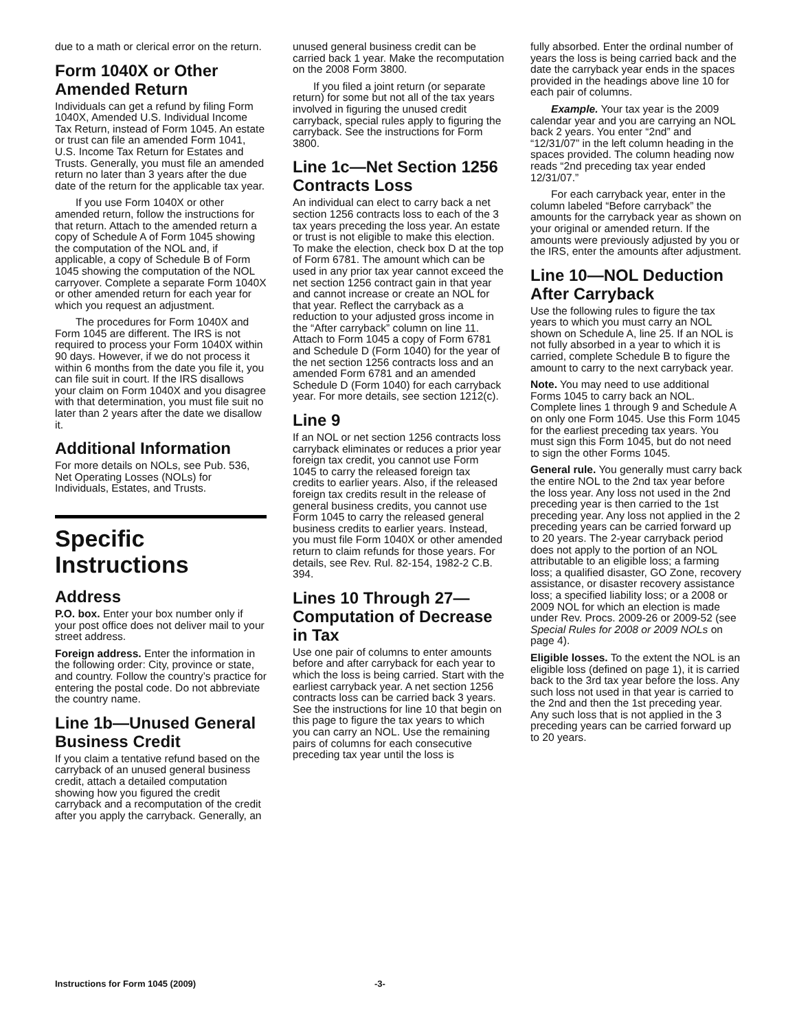due to a math or clerical error on the return.
Form 1040X or Other Amended Return
Individuals can get a refund by filing Form 1040X, Amended U.S. Individual Income Tax Return, instead of Form 1045. An estate or trust can file an amended Form 1041, U.S. Income Tax Return for Estates and Trusts. Generally, you must file an amended return no later than 3 years after the due date of the return for the applicable tax year.
If you use Form 1040X or other amended return, follow the instructions for that return. Attach to the amended return a copy of Schedule A of Form 1045 showing the computation of the NOL and, if applicable, a copy of Schedule B of Form 1045 showing the computation of the NOL carryover. Complete a separate Form 1040X or other amended return for each year for which you request an adjustment.
The procedures for Form 1040X and Form 1045 are different. The IRS is not required to process your Form 1040X within 90 days. However, if we do not process it within 6 months from the date you file it, you can file suit in court. If the IRS disallows your claim on Form 1040X and you disagree with that determination, you must file suit no later than 2 years after the date we disallow it.
Additional Information
For more details on NOLs, see Pub. 536, Net Operating Losses (NOLs) for Individuals, Estates, and Trusts.
Specific Instructions
Address
P.O. box. Enter your box number only if your post office does not deliver mail to your street address.
Foreign address. Enter the information in the following order: City, province or state, and country. Follow the country’s practice for entering the postal code. Do not abbreviate the country name.
Line 1b—Unused General Business Credit
If you claim a tentative refund based on the carryback of an unused general business credit, attach a detailed computation showing how you figured the credit carryback and a recomputation of the credit after you apply the carryback. Generally, an
unused general business credit can be carried back 1 year. Make the recomputation on the 2008 Form 3800.
If you filed a joint return (or separate return) for some but not all of the tax years involved in figuring the unused credit carryback, special rules apply to figuring the carryback. See the instructions for Form 3800.
Line 1c—Net Section 1256 Contracts Loss
An individual can elect to carry back a net section 1256 contracts loss to each of the 3 tax years preceding the loss year. An estate or trust is not eligible to make this election. To make the election, check box D at the top of Form 6781. The amount which can be used in any prior tax year cannot exceed the net section 1256 contract gain in that year and cannot increase or create an NOL for that year. Reflect the carryback as a reduction to your adjusted gross income in the “After carryback” column on line 11. Attach to Form 1045 a copy of Form 6781 and Schedule D (Form 1040) for the year of the net section 1256 contracts loss and an amended Form 6781 and an amended Schedule D (Form 1040) for each carryback year. For more details, see section 1212(c).
Line 9
If an NOL or net section 1256 contracts loss carryback eliminates or reduces a prior year foreign tax credit, you cannot use Form 1045 to carry the released foreign tax credits to earlier years. Also, if the released foreign tax credits result in the release of general business credits, you cannot use Form 1045 to carry the released general business credits to earlier years. Instead, you must file Form 1040X or other amended return to claim refunds for those years. For details, see Rev. Rul. 82-154, 1982-2 C.B. 394.
Lines 10 Through 27—Computation of Decrease in Tax
Use one pair of columns to enter amounts before and after carryback for each year to which the loss is being carried. Start with the earliest carryback year. A net section 1256 contracts loss can be carried back 3 years. See the instructions for line 10 that begin on this page to figure the tax years to which you can carry an NOL. Use the remaining pairs of columns for each consecutive preceding tax year until the loss is
fully absorbed. Enter the ordinal number of years the loss is being carried back and the date the carryback year ends in the spaces provided in the headings above line 10 for each pair of columns.
Example. Your tax year is the 2009 calendar year and you are carrying an NOL back 2 years. You enter “2nd” and “12/31/07” in the left column heading in the spaces provided. The column heading now reads “2nd preceding tax year ended 12/31/07.”
For each carryback year, enter in the column labeled “Before carryback” the amounts for the carryback year as shown on your original or amended return. If the amounts were previously adjusted by you or the IRS, enter the amounts after adjustment.
Line 10—NOL Deduction After Carryback
Use the following rules to figure the tax years to which you must carry an NOL shown on Schedule A, line 25. If an NOL is not fully absorbed in a year to which it is carried, complete Schedule B to figure the amount to carry to the next carryback year.
Note. You may need to use additional Forms 1045 to carry back an NOL. Complete lines 1 through 9 and Schedule A on only one Form 1045. Use this Form 1045 for the earliest preceding tax years. You must sign this Form 1045, but do not need to sign the other Forms 1045.
General rule. You generally must carry back the entire NOL to the 2nd tax year before the loss year. Any loss not used in the 2nd preceding year is then carried to the 1st preceding year. Any loss not applied in the 2 preceding years can be carried forward up to 20 years. The 2-year carryback period does not apply to the portion of an NOL attributable to an eligible loss; a farming loss; a qualified disaster, GO Zone, recovery assistance, or disaster recovery assistance loss; a specified liability loss; or a 2008 or 2009 NOL for which an election is made under Rev. Procs. 2009-26 or 2009-52 (see Special Rules for 2008 or 2009 NOLs on page 4).
Eligible losses. To the extent the NOL is an eligible loss (defined on page 1), it is carried back to the 3rd tax year before the loss. Any such loss not used in that year is carried to the 2nd and then the 1st preceding year. Any such loss that is not applied in the 3 preceding years can be carried forward up to 20 years.
Instructions for Form 1045 (2009) -3-